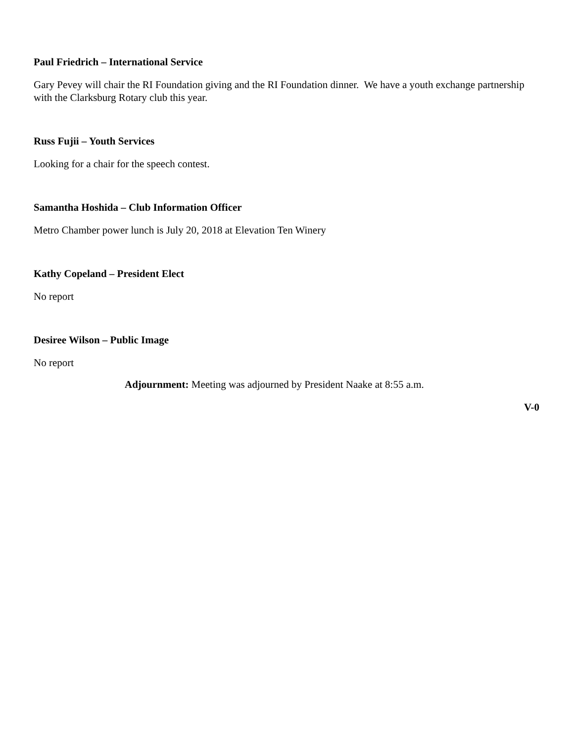Paul Friedrich – International Service
Gary Pevey will chair the RI Foundation giving and the RI Foundation dinner. We have a youth exchange partnership with the Clarksburg Rotary club this year.
Russ Fujii – Youth Services
Looking for a chair for the speech contest.
Samantha Hoshida – Club Information Officer
Metro Chamber power lunch is July 20, 2018 at Elevation Ten Winery
Kathy Copeland – President Elect
No report
Desiree Wilson – Public Image
No report
Adjournment: Meeting was adjourned by President Naake at 8:55 a.m.
V-0